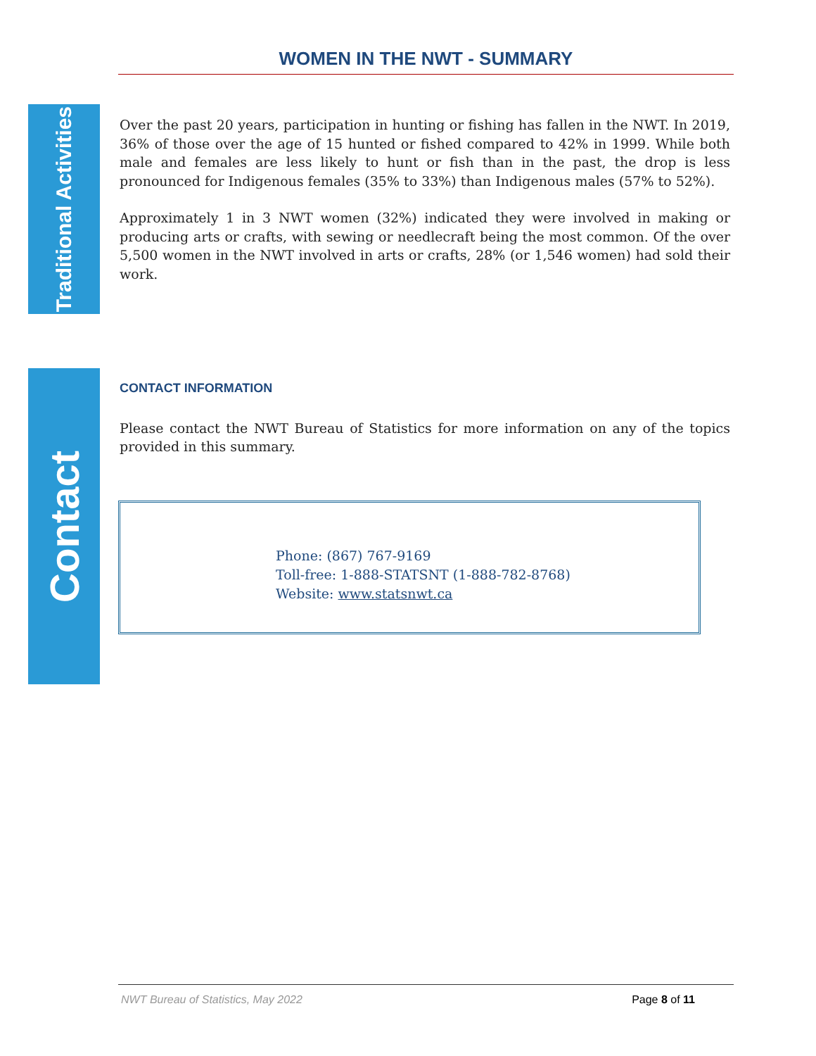WOMEN IN THE NWT - SUMMARY
Traditional Activities
Over the past 20 years, participation in hunting or fishing has fallen in the NWT. In 2019, 36% of those over the age of 15 hunted or fished compared to 42% in 1999. While both male and females are less likely to hunt or fish than in the past, the drop is less pronounced for Indigenous females (35% to 33%) than Indigenous males (57% to 52%).
Approximately 1 in 3 NWT women (32%) indicated they were involved in making or producing arts or crafts, with sewing or needlecraft being the most common. Of the over 5,500 women in the NWT involved in arts or crafts, 28% (or 1,546 women) had sold their work.
Contact
CONTACT INFORMATION
Please contact the NWT Bureau of Statistics for more information on any of the topics provided in this summary.
Phone: (867) 767-9169
Toll-free: 1-888-STATSNT (1-888-782-8768)
Website: www.statsnwt.ca
NWT Bureau of Statistics, May 2022 Page 8 of 11